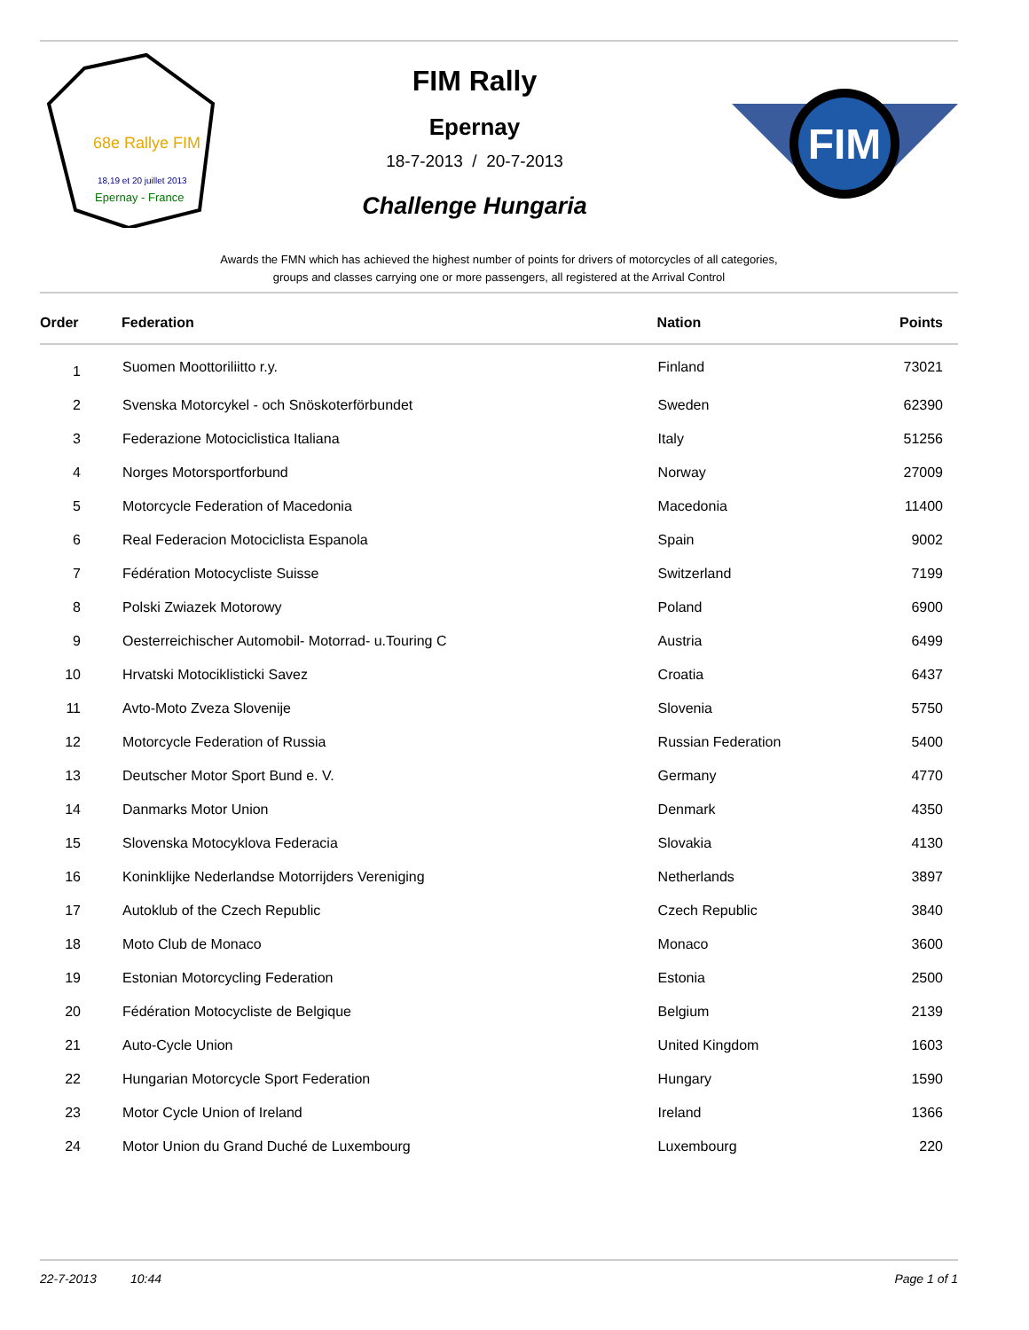68e Rallye FIM
18,19 et 20 juillet 2013
Epernay - France
FIM Rally
Epernay
18-7-2013 / 20-7-2013
Challenge Hungaria
FIM
Awards the FMN which has achieved the highest number of points for drivers of motorcycles of all categories,
groups and classes carrying one or more passengers, all registered at the Arrival Control
| Order | Federation | Nation | Points |
| --- | --- | --- | --- |
| 1 | Suomen Moottoriliitto r.y. | Finland | 73021 |
| 2 | Svenska Motorcykel - och Snöskoterförbundet | Sweden | 62390 |
| 3 | Federazione Motociclistica Italiana | Italy | 51256 |
| 4 | Norges Motorsportforbund | Norway | 27009 |
| 5 | Motorcycle Federation of Macedonia | Macedonia | 11400 |
| 6 | Real Federacion Motociclista Espanola | Spain | 9002 |
| 7 | Fédération Motocycliste Suisse | Switzerland | 7199 |
| 8 | Polski Zwiazek Motorowy | Poland | 6900 |
| 9 | Oesterreichischer Automobil- Motorrad- u.Touring C | Austria | 6499 |
| 10 | Hrvatski Motociklisticki Savez | Croatia | 6437 |
| 11 | Avto-Moto Zveza Slovenije | Slovenia | 5750 |
| 12 | Motorcycle Federation of Russia | Russian Federation | 5400 |
| 13 | Deutscher Motor Sport Bund e. V. | Germany | 4770 |
| 14 | Danmarks Motor Union | Denmark | 4350 |
| 15 | Slovenska Motocyklova Federacia | Slovakia | 4130 |
| 16 | Koninklijke Nederlandse Motorrijders Vereniging | Netherlands | 3897 |
| 17 | Autoklub of the Czech Republic | Czech Republic | 3840 |
| 18 | Moto Club de Monaco | Monaco | 3600 |
| 19 | Estonian Motorcycling Federation | Estonia | 2500 |
| 20 | Fédération Motocycliste de Belgique | Belgium | 2139 |
| 21 | Auto-Cycle Union | United Kingdom | 1603 |
| 22 | Hungarian Motorcycle Sport Federation | Hungary | 1590 |
| 23 | Motor Cycle Union of Ireland | Ireland | 1366 |
| 24 | Motor Union du Grand Duché de Luxembourg | Luxembourg | 220 |
22-7-2013 10:44 Page 1 of 1